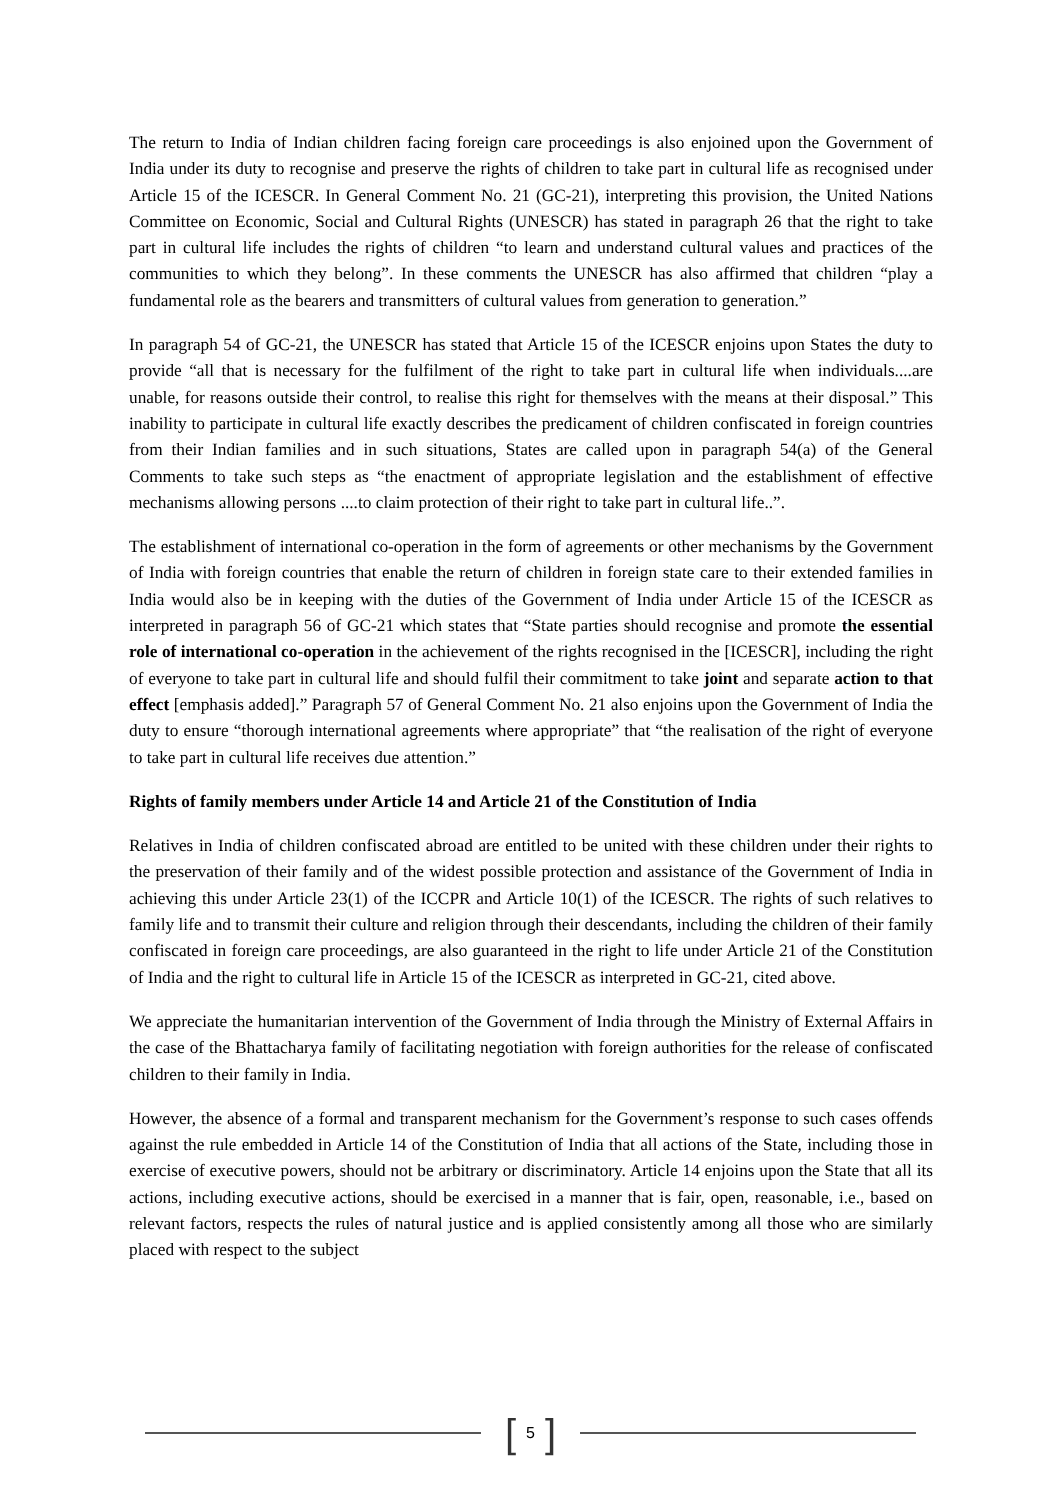The return to India of Indian children facing foreign care proceedings is also enjoined upon the Government of India under its duty to recognise and preserve the rights of children to take part in cultural life as recognised under Article 15 of the ICESCR. In General Comment No. 21 (GC-21), interpreting this provision, the United Nations Committee on Economic, Social and Cultural Rights (UNESCR) has stated in paragraph 26 that the right to take part in cultural life includes the rights of children “to learn and understand cultural values and practices of the communities to which they belong”. In these comments the UNESCR has also affirmed that children “play a fundamental role as the bearers and transmitters of cultural values from generation to generation.”
In paragraph 54 of GC-21, the UNESCR has stated that Article 15 of the ICESCR enjoins upon States the duty to provide “all that is necessary for the fulfilment of the right to take part in cultural life when individuals....are unable, for reasons outside their control, to realise this right for themselves with the means at their disposal.” This inability to participate in cultural life exactly describes the predicament of children confiscated in foreign countries from their Indian families and in such situations, States are called upon in paragraph 54(a) of the General Comments to take such steps as “the enactment of appropriate legislation and the establishment of effective mechanisms allowing persons ....to claim protection of their right to take part in cultural life..”.
The establishment of international co-operation in the form of agreements or other mechanisms by the Government of India with foreign countries that enable the return of children in foreign state care to their extended families in India would also be in keeping with the duties of the Government of India under Article 15 of the ICESCR as interpreted in paragraph 56 of GC-21 which states that “State parties should recognise and promote the essential role of international co-operation in the achievement of the rights recognised in the [ICESCR], including the right of everyone to take part in cultural life and should fulfil their commitment to take joint and separate action to that effect [emphasis added].” Paragraph 57 of General Comment No. 21 also enjoins upon the Government of India the duty to ensure “thorough international agreements where appropriate” that “the realisation of the right of everyone to take part in cultural life receives due attention.”
Rights of family members under Article 14 and Article 21 of the Constitution of India
Relatives in India of children confiscated abroad are entitled to be united with these children under their rights to the preservation of their family and of the widest possible protection and assistance of the Government of India in achieving this under Article 23(1) of the ICCPR and Article 10(1) of the ICESCR. The rights of such relatives to family life and to transmit their culture and religion through their descendants, including the children of their family confiscated in foreign care proceedings, are also guaranteed in the right to life under Article 21 of the Constitution of India and the right to cultural life in Article 15 of the ICESCR as interpreted in GC-21, cited above.
We appreciate the humanitarian intervention of the Government of India through the Ministry of External Affairs in the case of the Bhattacharya family of facilitating negotiation with foreign authorities for the release of confiscated children to their family in India.
However, the absence of a formal and transparent mechanism for the Government’s response to such cases offends against the rule embedded in Article 14 of the Constitution of India that all actions of the State, including those in exercise of executive powers, should not be arbitrary or discriminatory. Article 14 enjoins upon the State that all its actions, including executive actions, should be exercised in a manner that is fair, open, reasonable, i.e., based on relevant factors, respects the rules of natural justice and is applied consistently among all those who are similarly placed with respect to the subject
[5]